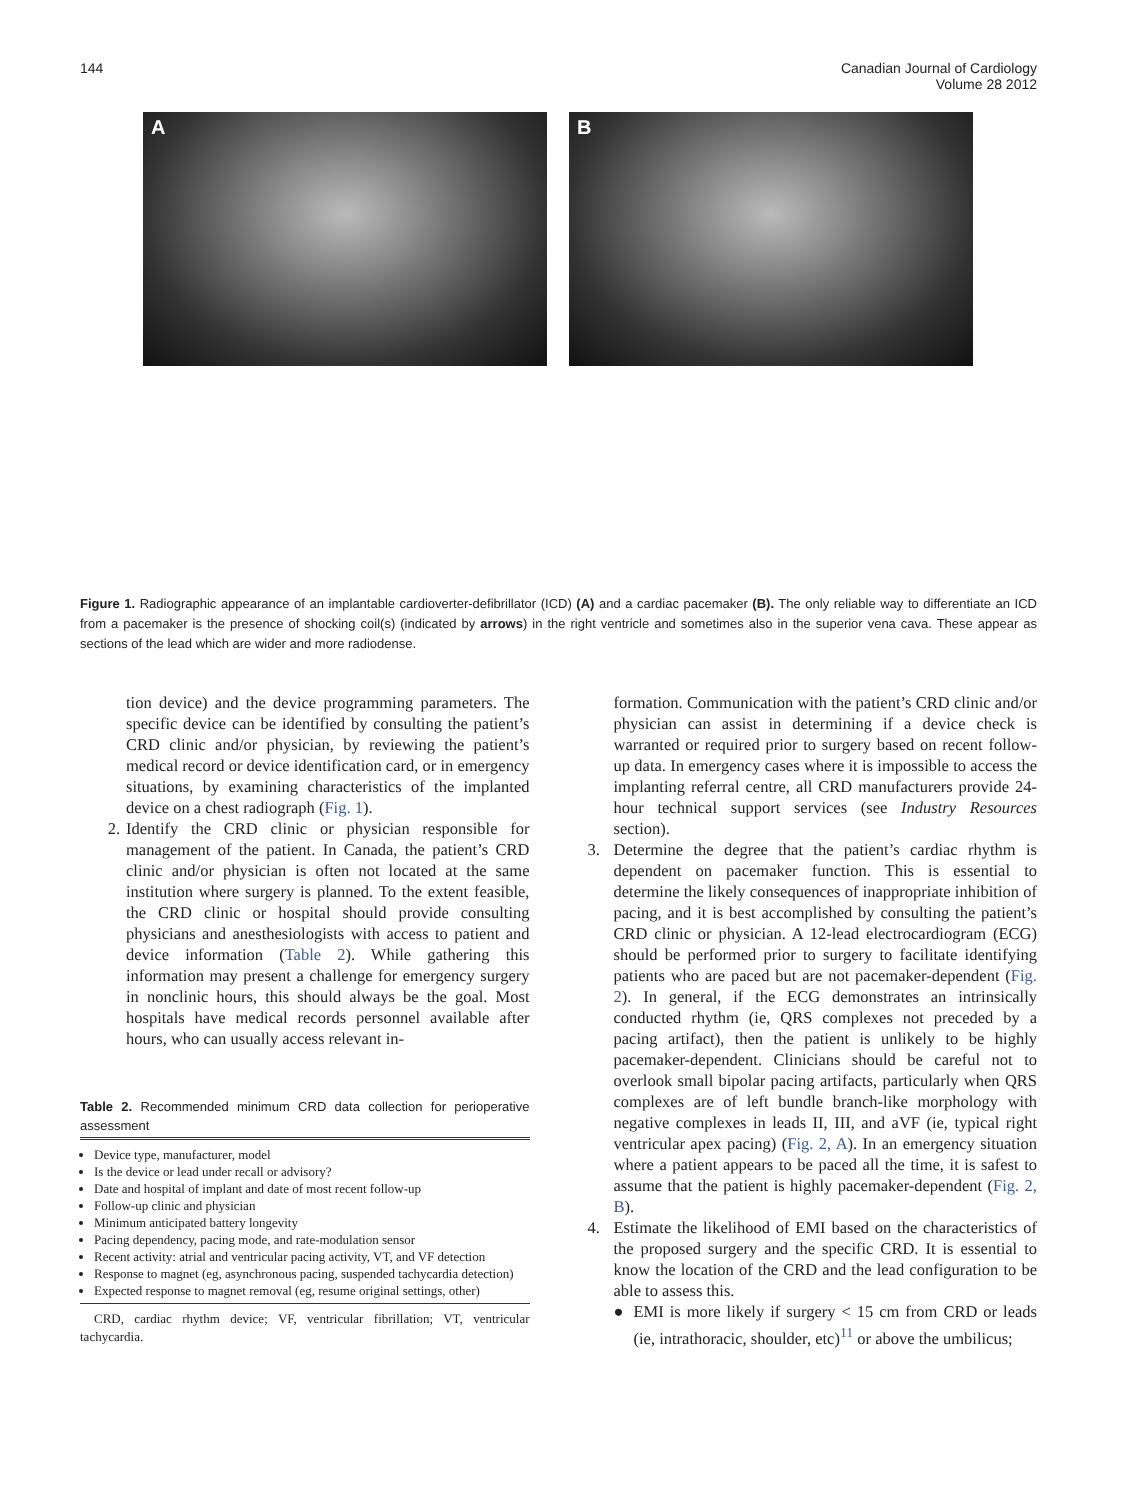144 Canadian Journal of Cardiology
Volume 28 2012
A B
Figure 1. Radiographic appearance of an implantable cardioverter-defibrillator (ICD) (A) and a cardiac pacemaker (B). The only reliable way to differentiate an ICD from a pacemaker is the presence of shocking coil(s) (indicated by arrows) in the right ventricle and sometimes also in the superior vena cava. These appear as sections of the lead which are wider and more radiodense.
tion device) and the device programming parameters. The specific device can be identified by consulting the patient’s CRD clinic and/or physician, by reviewing the patient’s medical record or device identification card, or in emergency situations, by examining characteristics of the implanted device on a chest radiograph (Fig. 1).
2. Identify the CRD clinic or physician responsible for management of the patient. In Canada, the patient’s CRD clinic and/or physician is often not located at the same institution where surgery is planned. To the extent feasible, the CRD clinic or hospital should provide consulting physicians and anesthesiologists with access to patient and device information (Table 2). While gathering this information may present a challenge for emergency surgery in nonclinic hours, this should always be the goal. Most hospitals have medical records personnel available after hours, who can usually access relevant in-
Table 2. Recommended minimum CRD data collection for perioperative assessment
Device type, manufacturer, model
Is the device or lead under recall or advisory?
Date and hospital of implant and date of most recent follow-up
Follow-up clinic and physician
Minimum anticipated battery longevity
Pacing dependency, pacing mode, and rate-modulation sensor
Recent activity: atrial and ventricular pacing activity, VT, and VF detection
Response to magnet (eg, asynchronous pacing, suspended tachycardia detection)
Expected response to magnet removal (eg, resume original settings, other)
CRD, cardiac rhythm device; VF, ventricular fibrillation; VT, ventricular tachycardia.
formation. Communication with the patient’s CRD clinic and/or physician can assist in determining if a device check is warranted or required prior to surgery based on recent follow-up data. In emergency cases where it is impossible to access the implanting referral centre, all CRD manufacturers provide 24-hour technical support services (see Industry Resources section).
3. Determine the degree that the patient’s cardiac rhythm is dependent on pacemaker function. This is essential to determine the likely consequences of inappropriate inhibition of pacing, and it is best accomplished by consulting the patient’s CRD clinic or physician. A 12-lead electrocardiogram (ECG) should be performed prior to surgery to facilitate identifying patients who are paced but are not pacemaker-dependent (Fig. 2). In general, if the ECG demonstrates an intrinsically conducted rhythm (ie, QRS complexes not preceded by a pacing artifact), then the patient is unlikely to be highly pacemaker-dependent. Clinicians should be careful not to overlook small bipolar pacing artifacts, particularly when QRS complexes are of left bundle branch-like morphology with negative complexes in leads II, III, and aVF (ie, typical right ventricular apex pacing) (Fig. 2, A). In an emergency situation where a patient appears to be paced all the time, it is safest to assume that the patient is highly pacemaker-dependent (Fig. 2, B).
4. Estimate the likelihood of EMI based on the characteristics of the proposed surgery and the specific CRD. It is essential to know the location of the CRD and the lead configuration to be able to assess this.
● EMI is more likely if surgery < 15 cm from CRD or leads (ie, intrathoracic, shoulder, etc)<sup>11</sup> or above the umbilicus;